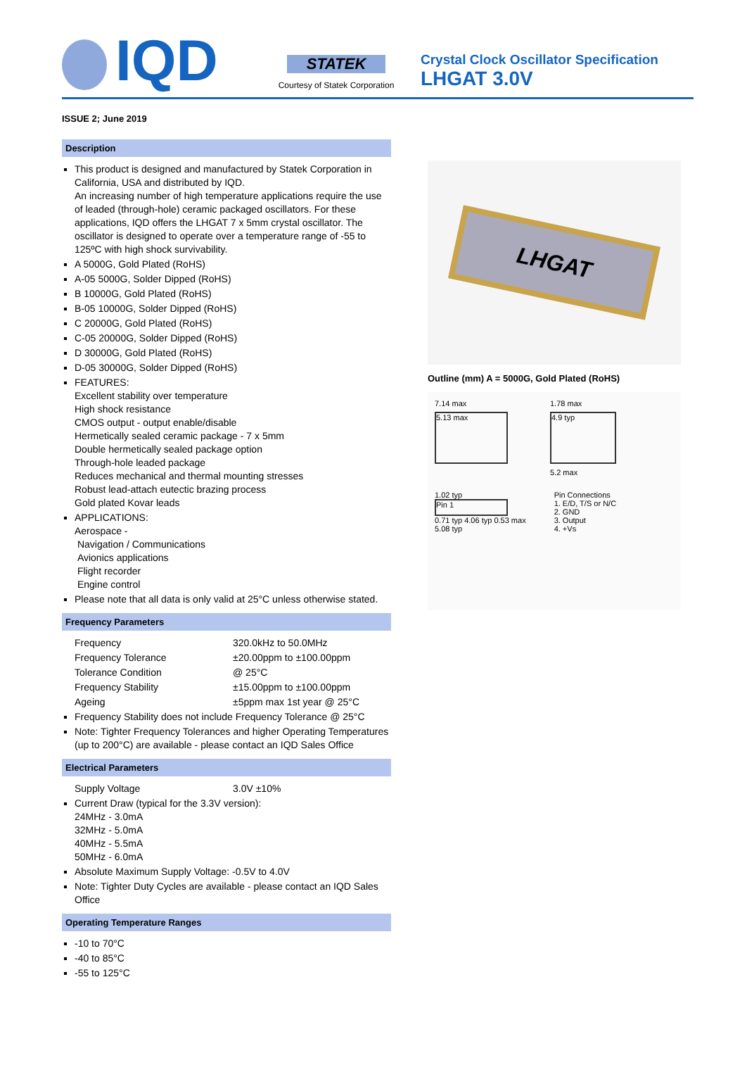IQD
STATEK
Courtesy of Statek Corporation
Crystal Clock Oscillator Specification
LHGAT 3.0V
ISSUE 2; June 2019
Description
This product is designed and manufactured by Statek Corporation in California, USA and distributed by IQD.
An increasing number of high temperature applications require the use of leaded (through-hole) ceramic packaged oscillators. For these applications, IQD offers the LHGAT 7 x 5mm crystal oscillator. The oscillator is designed to operate over a temperature range of -55 to 125ºC with high shock survivability.
A 5000G, Gold Plated (RoHS)
A-05 5000G, Solder Dipped (RoHS)
B 10000G, Gold Plated (RoHS)
B-05 10000G, Solder Dipped (RoHS)
C 20000G, Gold Plated (RoHS)
C-05 20000G, Solder Dipped (RoHS)
D 30000G, Gold Plated (RoHS)
D-05 30000G, Solder Dipped (RoHS)
FEATURES:
Excellent stability over temperature
High shock resistance
CMOS output - output enable/disable
Hermetically sealed ceramic package - 7 x 5mm
Double hermetically sealed package option
Through-hole leaded package
Reduces mechanical and thermal mounting stresses
Robust lead-attach eutectic brazing process
Gold plated Kovar leads
APPLICATIONS:
Aerospace -
Navigation / Communications
Avionics applications
Flight recorder
Engine control
Please note that all data is only valid at 25°C unless otherwise stated.
Frequency Parameters
Frequency 320.0kHz to 50.0MHz
Frequency Tolerance ±20.00ppm to ±100.00ppm
Tolerance Condition @ 25°C
Frequency Stability ±15.00ppm to ±100.00ppm
Ageing ±5ppm max 1st year @ 25°C
Frequency Stability does not include Frequency Tolerance @ 25°C
Note: Tighter Frequency Tolerances and higher Operating Temperatures (up to 200°C) are available - please contact an IQD Sales Office
Electrical Parameters
Supply Voltage 3.0V ±10%
Current Draw (typical for the 3.3V version):
24MHz - 3.0mA
32MHz - 5.0mA
40MHz - 5.5mA
50MHz - 6.0mA
Absolute Maximum Supply Voltage: -0.5V to 4.0V
Note: Tighter Duty Cycles are available - please contact an IQD Sales Office
Operating Temperature Ranges
-10 to 70°C
-40 to 85°C
-55 to 125°C
LHGAT
Outline (mm) A = 5000G, Gold Plated (RoHS)
7.14 max
5.13 max
1.78 max
4.9 typ
5.2 max
1.02 typ
Pin 1
0.71 typ 4.06 typ 0.53 max
5.08 typ
Pin Connections
1. E/D, T/S or N/C
2. GND
3. Output
4. +Vs